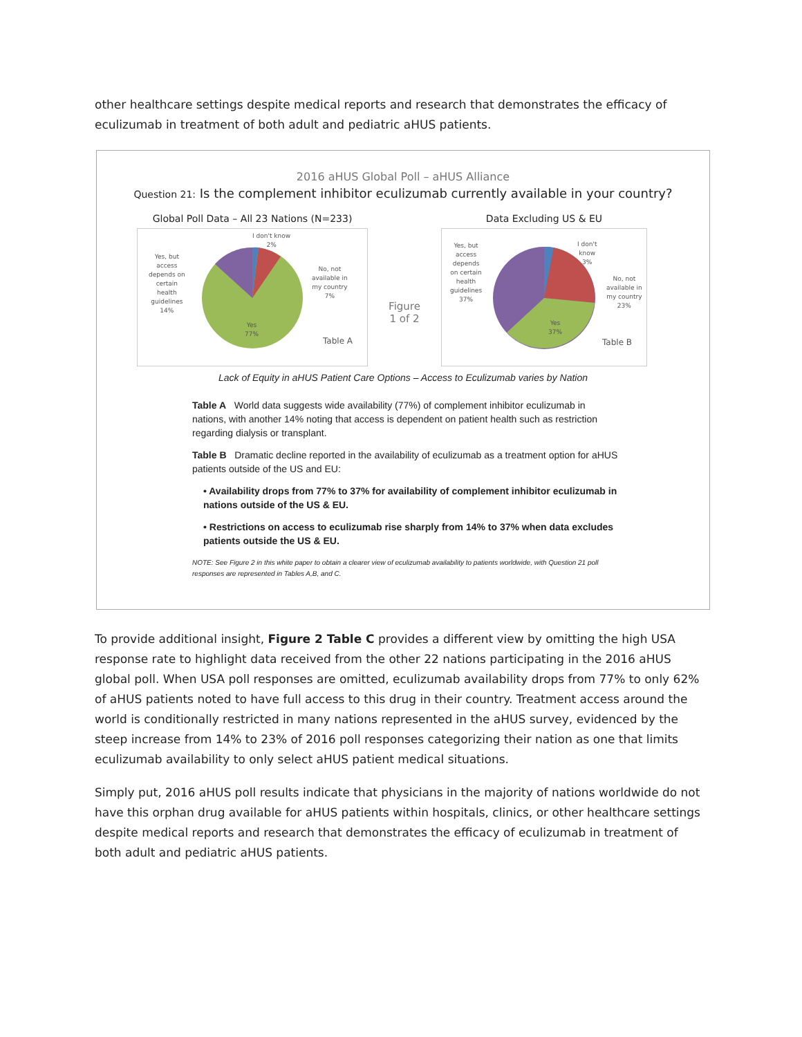other healthcare settings despite medical reports and research that demonstrates the efficacy of eculizumab in treatment of both adult and pediatric aHUS patients.
2016 aHUS Global Poll – aHUS Alliance
Question 21: Is the complement inhibitor eculizumab currently available in your country?
Global Poll Data – All 23 Nations (N=233)
I don't know
2%
No, not
available in
my country
7%
Yes, but
access
depends on
certain
health
guidelines
14%
Yes
77%
Table A
Figure
1 of 2
Data Excluding US & EU
Yes, but
access
depends
on certain
health
guidelines
37%
I don't
know
3%
No, not
available in
my country
23%
Yes
37%
Table B
Lack of Equity in aHUS Patient Care Options – Access to Eculizumab varies by Nation
Table A World data suggests wide availability (77%) of complement inhibitor eculizumab in nations, with another 14% noting that access is dependent on patient health such as restriction regarding dialysis or transplant.
Table B Dramatic decline reported in the availability of eculizumab as a treatment option for aHUS patients outside of the US and EU:
• Availability drops from 77% to 37% for availability of complement inhibitor eculizumab in nations outside of the US & EU.
• Restrictions on access to eculizumab rise sharply from 14% to 37% when data excludes patients outside the US & EU.
NOTE: See Figure 2 in this white paper to obtain a clearer view of eculizumab availability to patients worldwide, with Question 21 poll responses are represented in Tables A,B, and C.
To provide additional insight, Figure 2 Table C provides a different view by omitting the high USA response rate to highlight data received from the other 22 nations participating in the 2016 aHUS global poll. When USA poll responses are omitted, eculizumab availability drops from 77% to only 62% of aHUS patients noted to have full access to this drug in their country. Treatment access around the world is conditionally restricted in many nations represented in the aHUS survey, evidenced by the steep increase from 14% to 23% of 2016 poll responses categorizing their nation as one that limits eculizumab availability to only select aHUS patient medical situations.
Simply put, 2016 aHUS poll results indicate that physicians in the majority of nations worldwide do not have this orphan drug available for aHUS patients within hospitals, clinics, or other healthcare settings despite medical reports and research that demonstrates the efficacy of eculizumab in treatment of both adult and pediatric aHUS patients.